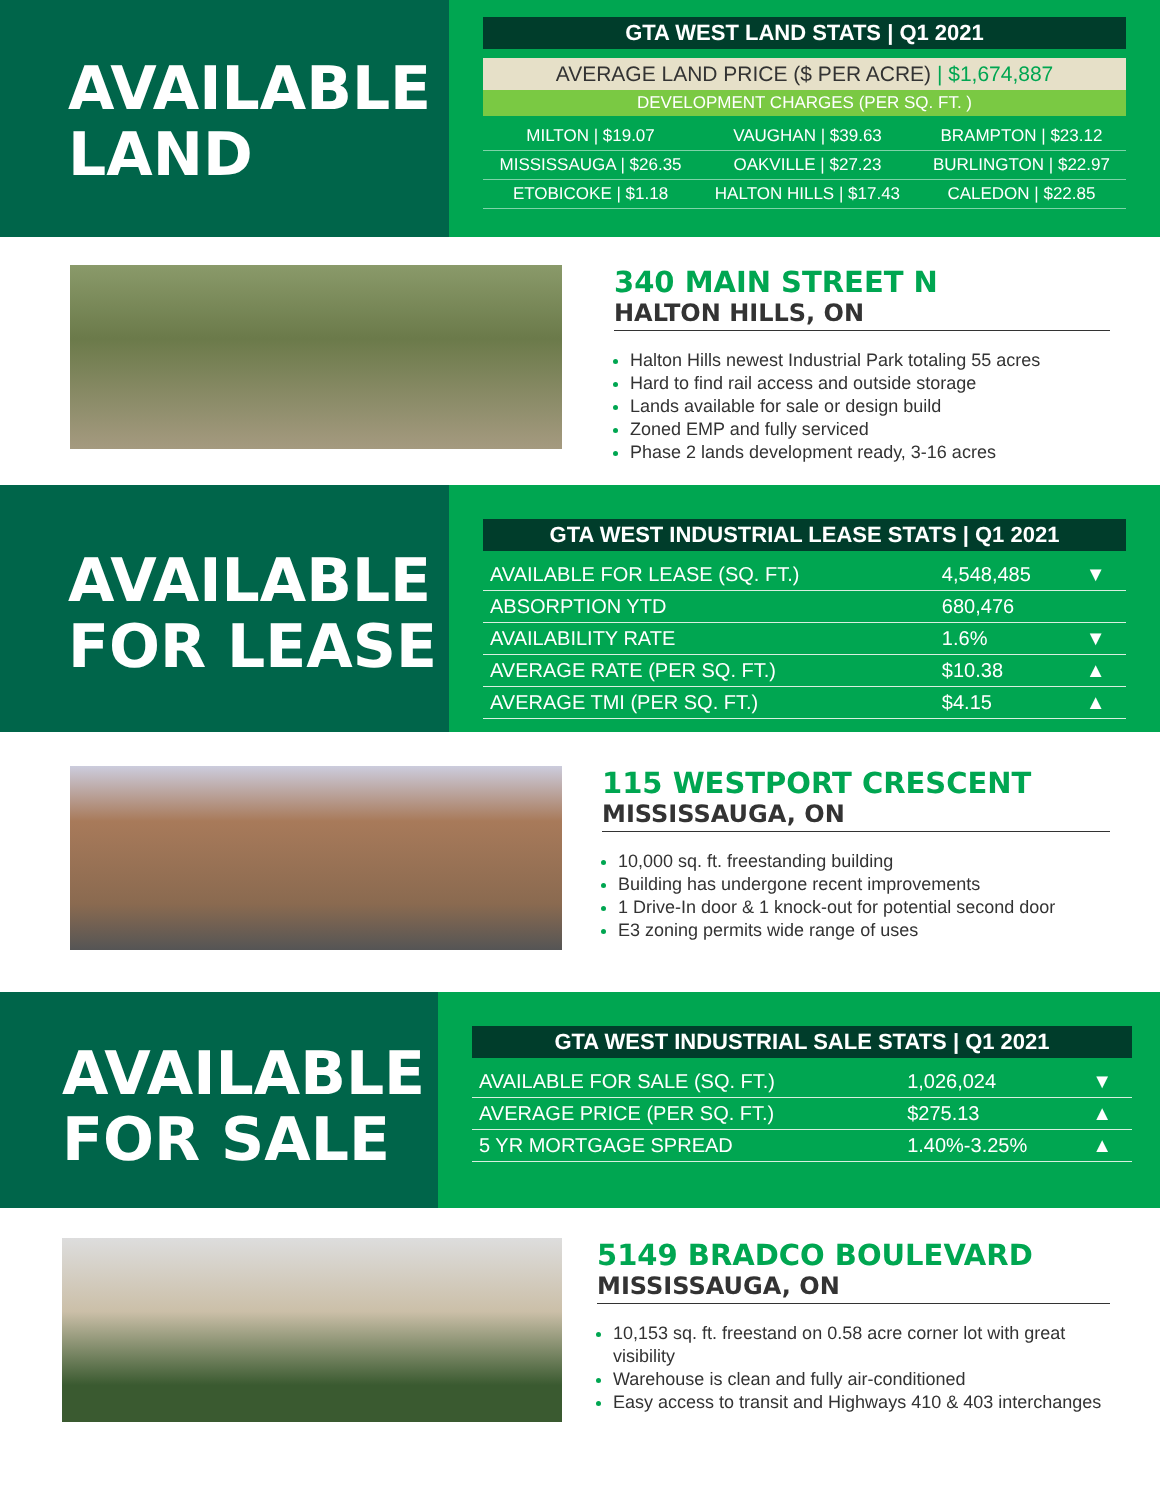AVAILABLE
LAND
GTA WEST LAND STATS | Q1 2021
AVERAGE LAND PRICE ($ PER ACRE) | $1,674,887
DEVELOPMENT CHARGES (PER SQ. FT. )
| MILTON / $19.07 | VAUGHAN / $39.63 | BRAMPTON / $23.12 |
| MISSISSAUGA / $26.35 | OAKVILLE / $27.23 | BURLINGTON / $22.97 |
| ETOBICOKE / $1.18 | HALTON HILLS / $17.43 | CALEDON / $22.85 |
340 MAIN STREET N
HALTON HILLS, ON
Halton Hills newest Industrial Park totaling 55 acres
Hard to find rail access and outside storage
Lands available for sale or design build
Zoned EMP and fully serviced
Phase 2 lands development ready, 3-16 acres
AVAILABLE
FOR LEASE
GTA WEST INDUSTRIAL LEASE STATS | Q1 2021
| AVAILABLE FOR LEASE (SQ. FT.) | 4,548,485 | ▼ |
| ABSORPTION YTD | 680,476 | |
| AVAILABILITY RATE | 1.6% | ▼ |
| AVERAGE RATE (PER SQ. FT.) | $10.38 | ▲ |
| AVERAGE TMI (PER SQ. FT.) | $4.15 | ▲ |
115 WESTPORT CRESCENT
MISSISSAUGA, ON
10,000 sq. ft. freestanding building
Building has undergone recent improvements
1 Drive-In door & 1 knock-out for potential second door
E3 zoning permits wide range of uses
AVAILABLE
FOR SALE
GTA WEST INDUSTRIAL SALE STATS | Q1 2021
| AVAILABLE FOR SALE (SQ. FT.) | 1,026,024 | ▼ |
| AVERAGE PRICE (PER SQ. FT.) | $275.13 | ▲ |
| 5 YR MORTGAGE SPREAD | 1.40%-3.25% | ▲ |
5149 BRADCO BOULEVARD
MISSISSAUGA, ON
10,153 sq. ft. freestand on 0.58 acre corner lot with great visibility
Warehouse is clean and fully air-conditioned
Easy access to transit and Highways 410 & 403 interchanges